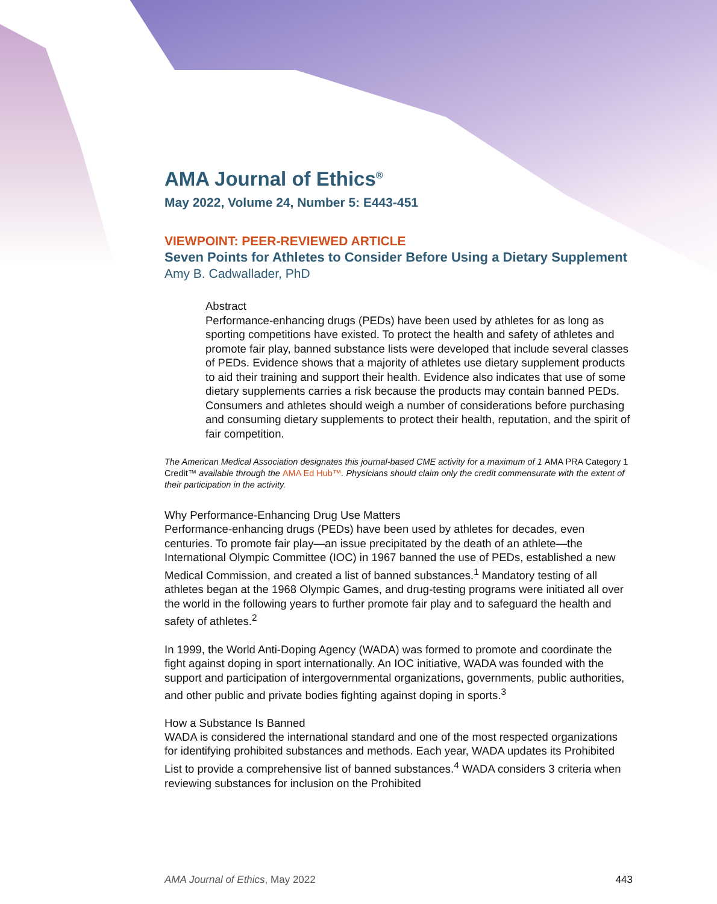AMA Journal of Ethics<sup>®</sup>
May 2022, Volume 24, Number 5: E443-451
VIEWPOINT: PEER-REVIEWED ARTICLE
Seven Points for Athletes to Consider Before Using a Dietary Supplement
Amy B. Cadwallader, PhD
Abstract
Performance-enhancing drugs (PEDs) have been used by athletes for as long as sporting competitions have existed. To protect the health and safety of athletes and promote fair play, banned substance lists were developed that include several classes of PEDs. Evidence shows that a majority of athletes use dietary supplement products to aid their training and support their health. Evidence also indicates that use of some dietary supplements carries a risk because the products may contain banned PEDs. Consumers and athletes should weigh a number of considerations before purchasing and consuming dietary supplements to protect their health, reputation, and the spirit of fair competition.
The American Medical Association designates this journal-based CME activity for a maximum of 1 AMA PRA Category 1 Credit™ available through the AMA Ed Hub™. Physicians should claim only the credit commensurate with the extent of their participation in the activity.
Why Performance-Enhancing Drug Use Matters
Performance-enhancing drugs (PEDs) have been used by athletes for decades, even centuries. To promote fair play—an issue precipitated by the death of an athlete—the International Olympic Committee (IOC) in 1967 banned the use of PEDs, established a new Medical Commission, and created a list of banned substances.<sup>1</sup> Mandatory testing of all athletes began at the 1968 Olympic Games, and drug-testing programs were initiated all over the world in the following years to further promote fair play and to safeguard the health and safety of athletes.<sup>2</sup>
In 1999, the World Anti-Doping Agency (WADA) was formed to promote and coordinate the fight against doping in sport internationally. An IOC initiative, WADA was founded with the support and participation of intergovernmental organizations, governments, public authorities, and other public and private bodies fighting against doping in sports.<sup>3</sup>
How a Substance Is Banned
WADA is considered the international standard and one of the most respected organizations for identifying prohibited substances and methods. Each year, WADA updates its Prohibited List to provide a comprehensive list of banned substances.<sup>4</sup> WADA considers 3 criteria when reviewing substances for inclusion on the Prohibited
AMA Journal of Ethics, May 2022 443